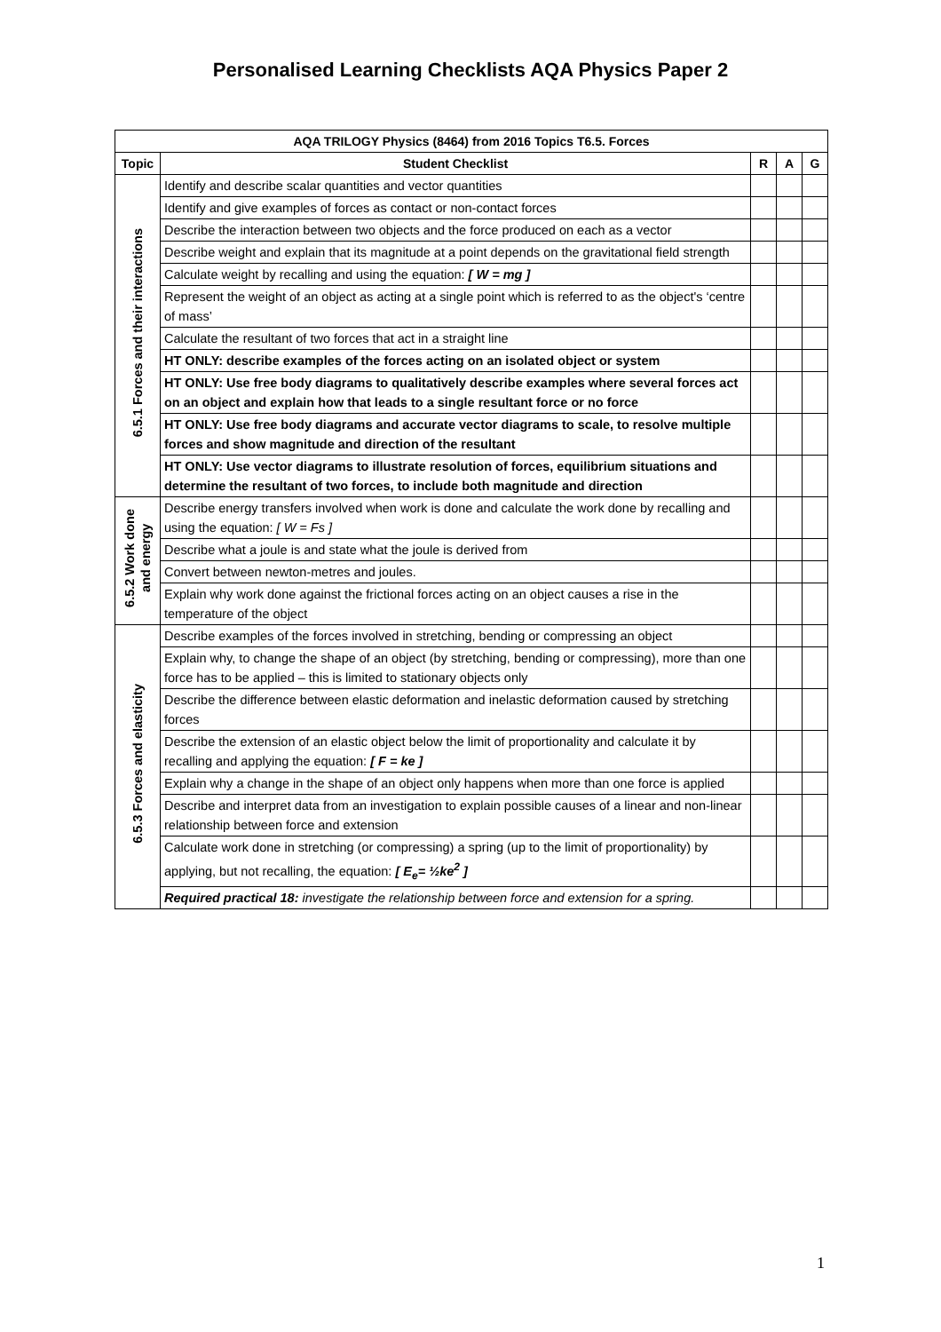Personalised Learning Checklists AQA Physics Paper 2
| AQA TRILOGY Physics (8464) from 2016 Topics T6.5. Forces | | | | |
| --- | --- | --- | --- | --- |
| Topic | Student Checklist | R | A | G |
| 6.5.1 Forces and their interactions | Identify and describe scalar quantities and vector quantities | | | |
| | Identify and give examples of forces as contact or non-contact forces | | | |
| | Describe the interaction between two objects and the force produced on each as a vector | | | |
| | Describe weight and explain that its magnitude at a point depends on the gravitational field strength | | | |
| | Calculate weight by recalling and using the equation: [ W = mg ] | | | |
| | Represent the weight of an object as acting at a single point which is referred to as the object's ‘centre of mass’ | | | |
| | Calculate the resultant of two forces that act in a straight line | | | |
| | HT ONLY: describe examples of the forces acting on an isolated object or system | | | |
| | HT ONLY: Use free body diagrams to qualitatively describe examples where several forces act on an object and explain how that leads to a single resultant force or no force | | | |
| | HT ONLY: Use free body diagrams and accurate vector diagrams to scale, to resolve multiple forces and show magnitude and direction of the resultant | | | |
| | HT ONLY: Use vector diagrams to illustrate resolution of forces, equilibrium situations and determine the resultant of two forces, to include both magnitude and direction | | | |
| 6.5.2 Work done and energy | Describe energy transfers involved when work is done and calculate the work done by recalling and using the equation: [ W = Fs ] | | | |
| | Describe what a joule is and state what the joule is derived from | | | |
| | Convert between newton-metres and joules. | | | |
| | Explain why work done against the frictional forces acting on an object causes a rise in the temperature of the object | | | |
| 6.5.3 Forces and elasticity | Describe examples of the forces involved in stretching, bending or compressing an object | | | |
| | Explain why, to change the shape of an object (by stretching, bending or compressing), more than one force has to be applied – this is limited to stationary objects only | | | |
| | Describe the difference between elastic deformation and inelastic deformation caused by stretching forces | | | |
| | Describe the extension of an elastic object below the limit of proportionality and calculate it by recalling and applying the equation: [ F = ke ] | | | |
| | Explain why a change in the shape of an object only happens when more than one force is applied | | | |
| | Describe and interpret data from an investigation to explain possible causes of a linear and non-linear relationship between force and extension | | | |
| | Calculate work done in stretching (or compressing) a spring (up to the limit of proportionality) by applying, but not recalling, the equation: [ E<sub>e</sub>= ½ke<sup>2</sup> ] | | | |
| | Required practical 18: investigate the relationship between force and extension for a spring. | | | |
1